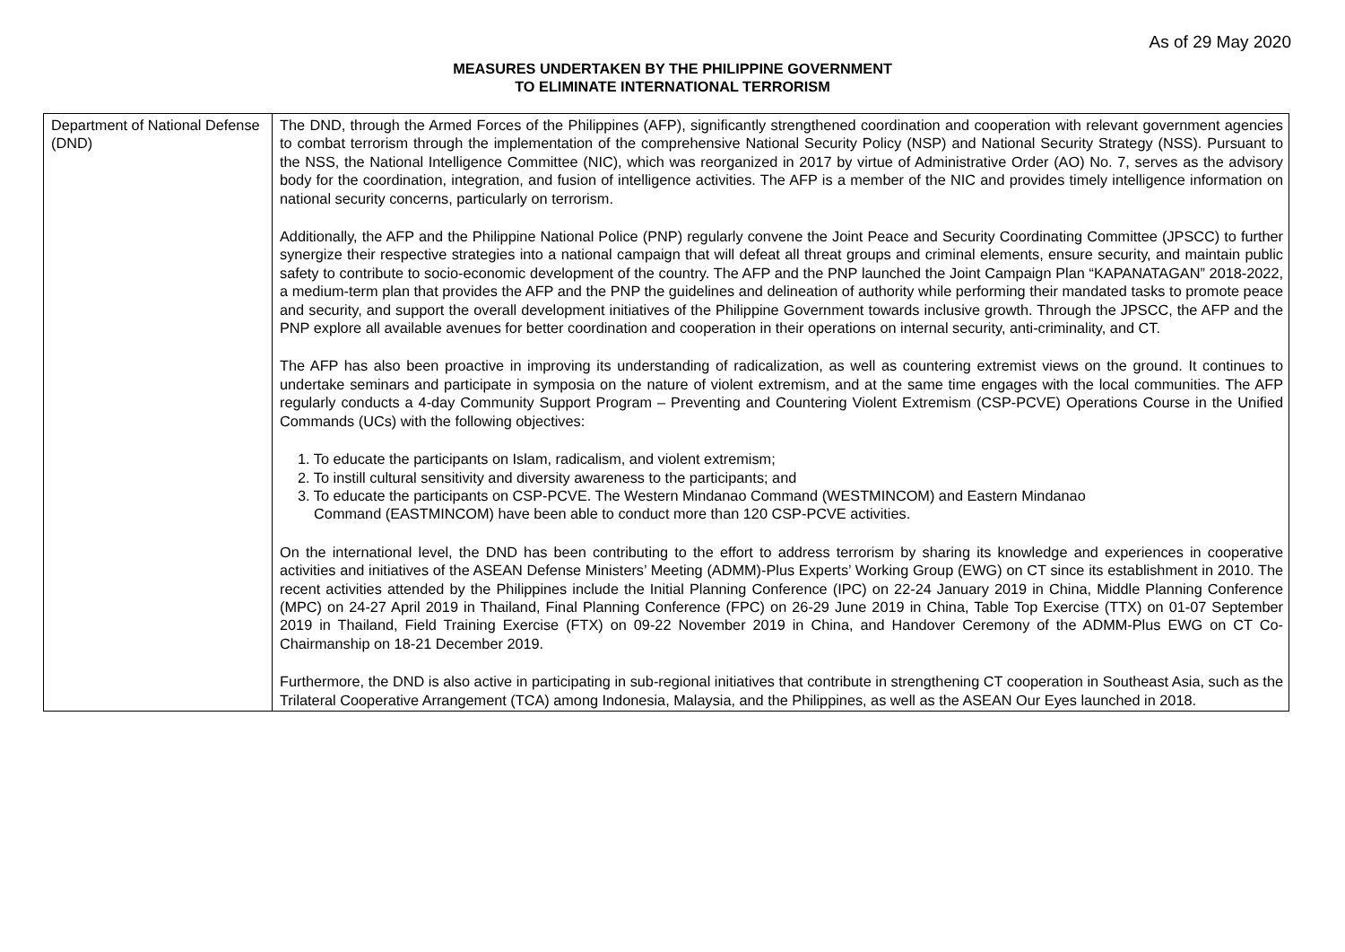As of 29 May 2020
MEASURES UNDERTAKEN BY THE PHILIPPINE GOVERNMENT
TO ELIMINATE INTERNATIONAL TERRORISM
| Department of National Defense (DND) | The DND, through the Armed Forces of the Philippines (AFP), significantly strengthened coordination and cooperation with relevant government agencies to combat terrorism through the implementation of the comprehensive National Security Policy (NSP) and National Security Strategy (NSS). Pursuant to the NSS, the National Intelligence Committee (NIC), which was reorganized in 2017 by virtue of Administrative Order (AO) No. 7, serves as the advisory body for the coordination, integration, and fusion of intelligence activities. The AFP is a member of the NIC and provides timely intelligence information on national security concerns, particularly on terrorism. Additionally, the AFP and the Philippine National Police (PNP) regularly convene the Joint Peace and Security Coordinating Committee (JPSCC) to further synergize their respective strategies into a national campaign that will defeat all threat groups and criminal elements, ensure security, and maintain public safety to contribute to socio-economic development of the country. The AFP and the PNP launched the Joint Campaign Plan “KAPANATAGAN” 2018-2022, a medium-term plan that provides the AFP and the PNP the guidelines and delineation of authority while performing their mandated tasks to promote peace and security, and support the overall development initiatives of the Philippine Government towards inclusive growth. Through the JPSCC, the AFP and the PNP explore all available avenues for better coordination and cooperation in their operations on internal security, anti-criminality, and CT. The AFP has also been proactive in improving its understanding of radicalization, as well as countering extremist views on the ground. It continues to undertake seminars and participate in symposia on the nature of violent extremism, and at the same time engages with the local communities. The AFP regularly conducts a 4-day Community Support Program – Preventing and Countering Violent Extremism (CSP-PCVE) Operations Course in the Unified Commands (UCs) with the following objectives: 1. To educate the participants on Islam, radicalism, and violent extremism; 2. To instill cultural sensitivity and diversity awareness to the participants; and 3. To educate the participants on CSP-PCVE. The Western Mindanao Command (WESTMINCOM) and Eastern Mindanao Command (EASTMINCOM) have been able to conduct more than 120 CSP-PCVE activities. On the international level, the DND has been contributing to the effort to address terrorism by sharing its knowledge and experiences in cooperative activities and initiatives of the ASEAN Defense Ministers’ Meeting (ADMM)-Plus Experts’ Working Group (EWG) on CT since its establishment in 2010. The recent activities attended by the Philippines include the Initial Planning Conference (IPC) on 22-24 January 2019 in China, Middle Planning Conference (MPC) on 24-27 April 2019 in Thailand, Final Planning Conference (FPC) on 26-29 June 2019 in China, Table Top Exercise (TTX) on 01-07 September 2019 in Thailand, Field Training Exercise (FTX) on 09-22 November 2019 in China, and Handover Ceremony of the ADMM-Plus EWG on CT Co-Chairmanship on 18-21 December 2019. Furthermore, the DND is also active in participating in sub-regional initiatives that contribute in strengthening CT cooperation in Southeast Asia, such as the Trilateral Cooperative Arrangement (TCA) among Indonesia, Malaysia, and the Philippines, as well as the ASEAN Our Eyes launched in 2018. |